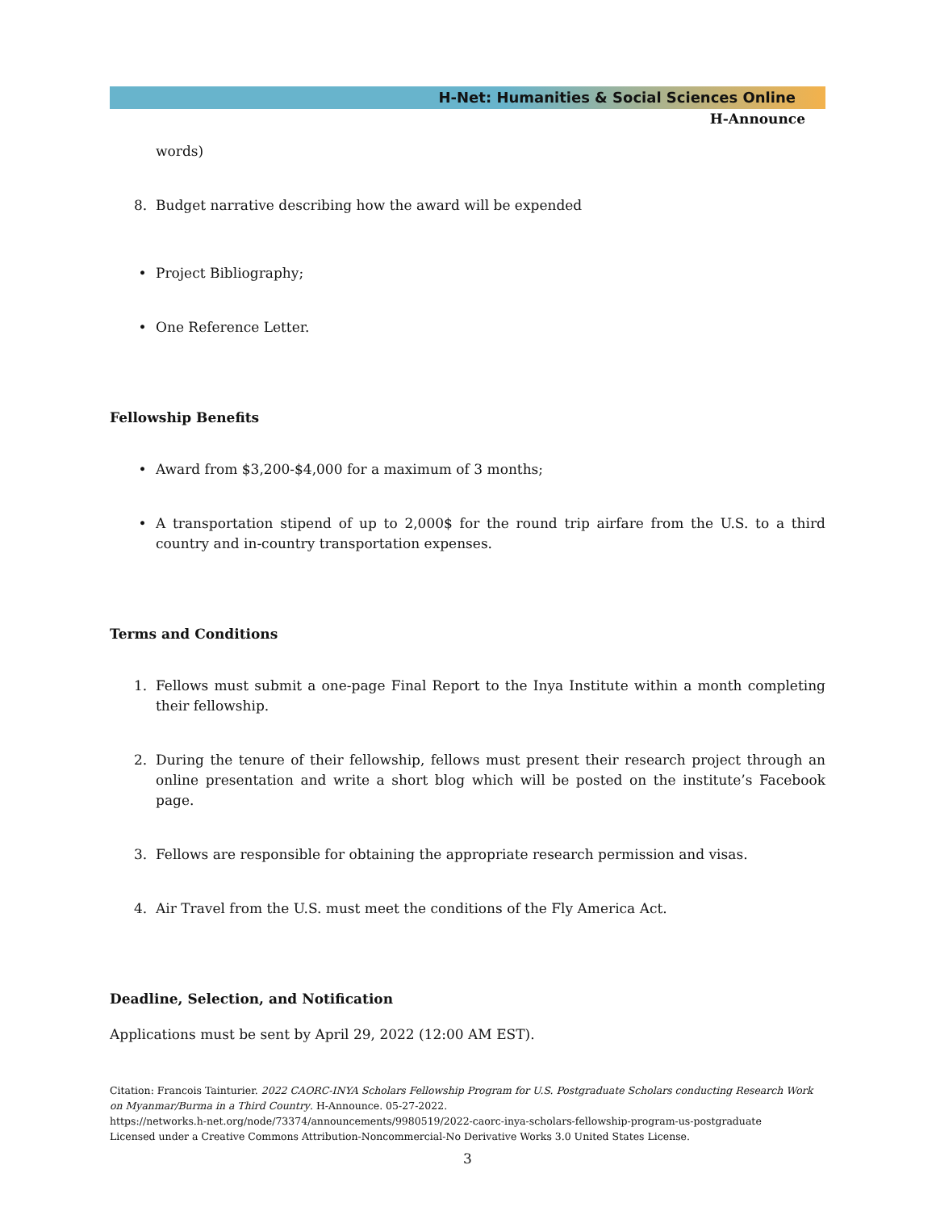H-Net: Humanities & Social Sciences Online
H-Announce
words)
8. Budget narrative describing how the award will be expended
• Project Bibliography;
• One Reference Letter.
Fellowship Benefits
• Award from $3,200-$4,000 for a maximum of 3 months;
• A transportation stipend of up to 2,000$ for the round trip airfare from the U.S. to a third country and in-country transportation expenses.
Terms and Conditions
1. Fellows must submit a one-page Final Report to the Inya Institute within a month completing their fellowship.
2. During the tenure of their fellowship, fellows must present their research project through an online presentation and write a short blog which will be posted on the institute’s Facebook page.
3. Fellows are responsible for obtaining the appropriate research permission and visas.
4. Air Travel from the U.S. must meet the conditions of the Fly America Act.
Deadline, Selection, and Notification
Applications must be sent by April 29, 2022 (12:00 AM EST).
Citation: Francois Tainturier. 2022 CAORC-INYA Scholars Fellowship Program for U.S. Postgraduate Scholars conducting Research Work on Myanmar/Burma in a Third Country. H-Announce. 05-27-2022.
https://networks.h-net.org/node/73374/announcements/9980519/2022-caorc-inya-scholars-fellowship-program-us-postgraduate
Licensed under a Creative Commons Attribution-Noncommercial-No Derivative Works 3.0 United States License.
3